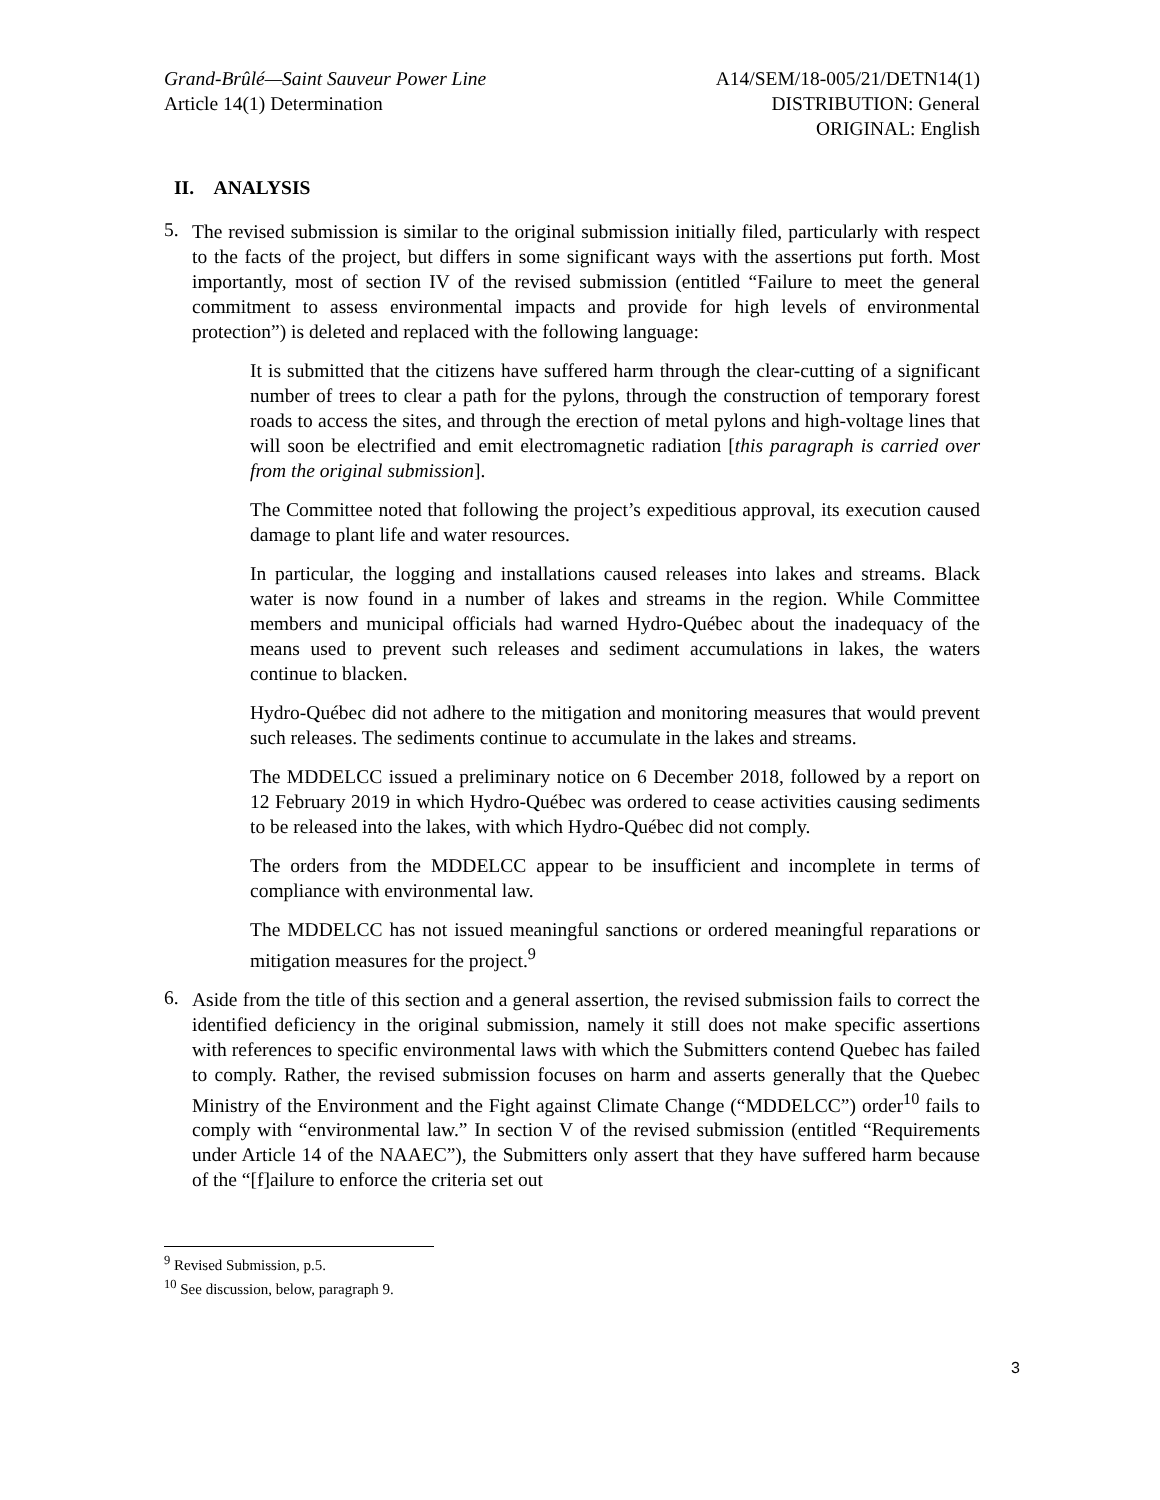Grand-Brûlé—Saint Sauveur Power Line
Article 14(1) Determination
A14/SEM/18-005/21/DETN14(1)
DISTRIBUTION: General
ORIGINAL: English
II. ANALYSIS
5.
The revised submission is similar to the original submission initially filed, particularly with respect to the facts of the project, but differs in some significant ways with the assertions put forth. Most importantly, most of section IV of the revised submission (entitled “Failure to meet the general commitment to assess environmental impacts and provide for high levels of environmental protection”) is deleted and replaced with the following language:
It is submitted that the citizens have suffered harm through the clear-cutting of a significant number of trees to clear a path for the pylons, through the construction of temporary forest roads to access the sites, and through the erection of metal pylons and high-voltage lines that will soon be electrified and emit electromagnetic radiation [this paragraph is carried over from the original submission].
The Committee noted that following the project’s expeditious approval, its execution caused damage to plant life and water resources.
In particular, the logging and installations caused releases into lakes and streams. Black water is now found in a number of lakes and streams in the region. While Committee members and municipal officials had warned Hydro-Québec about the inadequacy of the means used to prevent such releases and sediment accumulations in lakes, the waters continue to blacken.
Hydro-Québec did not adhere to the mitigation and monitoring measures that would prevent such releases. The sediments continue to accumulate in the lakes and streams.
The MDDELCC issued a preliminary notice on 6 December 2018, followed by a report on 12 February 2019 in which Hydro-Québec was ordered to cease activities causing sediments to be released into the lakes, with which Hydro-Québec did not comply.
The orders from the MDDELCC appear to be insufficient and incomplete in terms of compliance with environmental law.
The MDDELCC has not issued meaningful sanctions or ordered meaningful reparations or mitigation measures for the project.<sup>9</sup>
6.
Aside from the title of this section and a general assertion, the revised submission fails to correct the identified deficiency in the original submission, namely it still does not make specific assertions with references to specific environmental laws with which the Submitters contend Quebec has failed to comply. Rather, the revised submission focuses on harm and asserts generally that the Quebec Ministry of the Environment and the Fight against Climate Change (“MDDELCC”) order<sup>10</sup> fails to comply with “environmental law.” In section V of the revised submission (entitled “Requirements under Article 14 of the NAAEC”), the Submitters only assert that they have suffered harm because of the “[f]ailure to enforce the criteria set out
<sup>9</sup> Revised Submission, p.5.
<sup>10</sup> See discussion, below, paragraph 9.
3